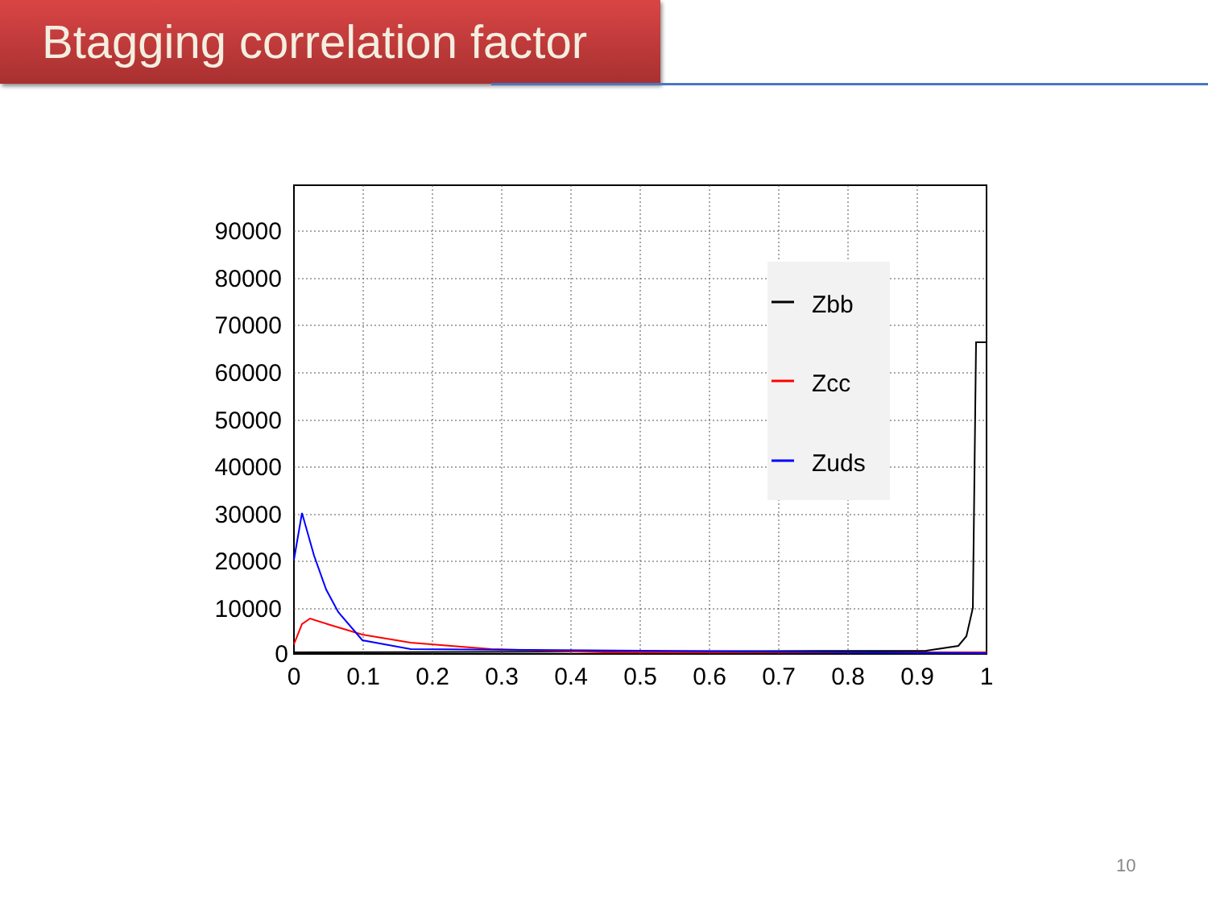Btagging correlation factor
Zbb
Zcc
Zuds
90000
80000
70000
60000
50000
40000
30000
20000
10000
0
0
0.1
0.2
0.3
0.4
0.5
0.6
0.7
0.8
0.9
1
10